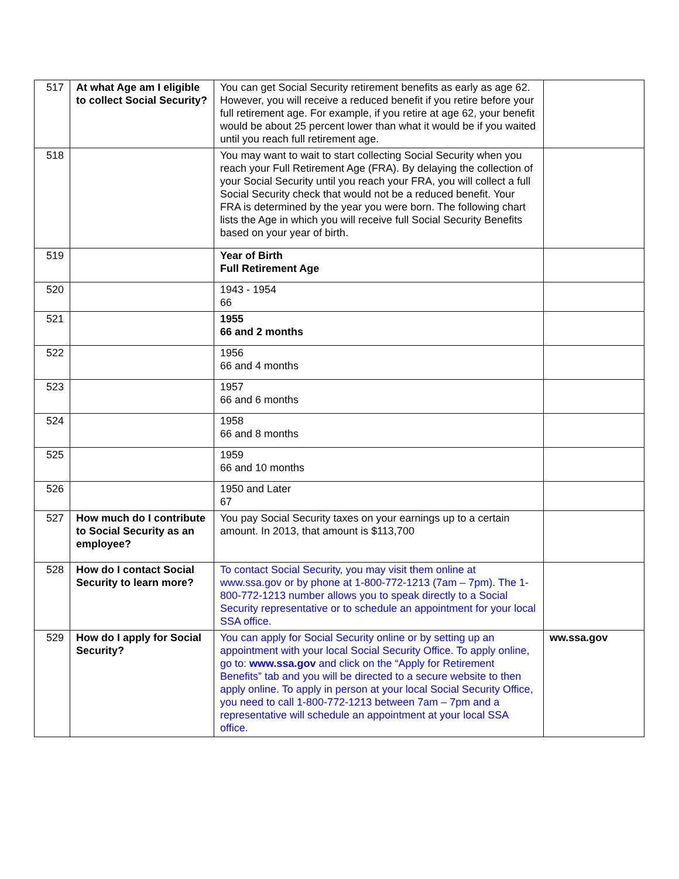| 517 | At what Age am I eligible to collect Social Security? | You can get Social Security retirement benefits as early as age 62. However, you will receive a reduced benefit if you retire before your full retirement age. For example, if you retire at age 62, your benefit would be about 25 percent lower than what it would be if you waited until you reach full retirement age. | |
| 518 | | You may want to wait to start collecting Social Security when you reach your Full Retirement Age (FRA). By delaying the collection of your Social Security until you reach your FRA, you will collect a full Social Security check that would not be a reduced benefit. Your FRA is determined by the year you were born. The following chart lists the Age in which you will receive full Social Security Benefits based on your year of birth. | |
| 519 | | Year of Birth Full Retirement Age | |
| 520 | | 1943 - 1954 66 | |
| 521 | | 1955 66 and 2 months | |
| 522 | | 1956 66 and 4 months | |
| 523 | | 1957 66 and 6 months | |
| 524 | | 1958 66 and 8 months | |
| 525 | | 1959 66 and 10 months | |
| 526 | | 1950 and Later 67 | |
| 527 | How much do I contribute to Social Security as an employee? | You pay Social Security taxes on your earnings up to a certain amount. In 2013, that amount is $113,700 | |
| 528 | How do I contact Social Security to learn more? | To contact Social Security, you may visit them online at www.ssa.gov or by phone at 1-800-772-1213 (7am – 7pm). The 1-800-772-1213 number allows you to speak directly to a Social Security representative or to schedule an appointment for your local SSA office. | |
| 529 | How do I apply for Social Security? | You can apply for Social Security online or by setting up an appointment with your local Social Security Office. To apply online, go to: www.ssa.gov and click on the “Apply for Retirement Benefits” tab and you will be directed to a secure website to then apply online. To apply in person at your local Social Security Office, you need to call 1-800-772-1213 between 7am – 7pm and a representative will schedule an appointment at your local SSA office. | ww.ssa.gov |